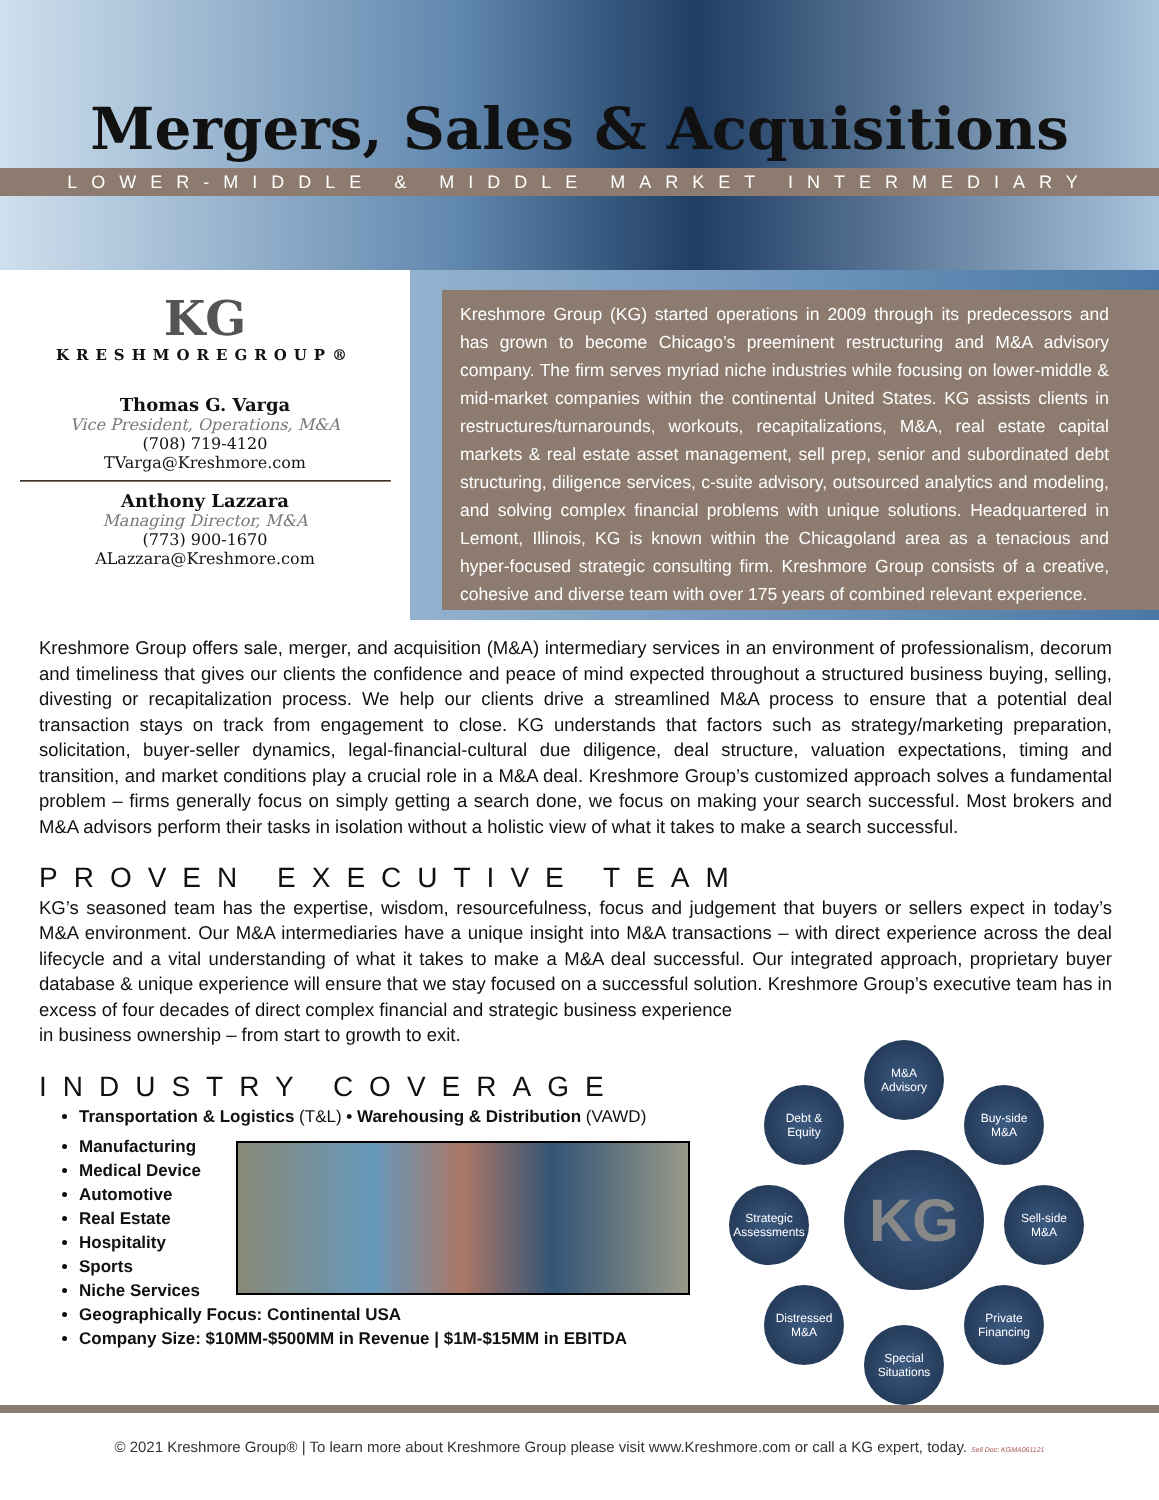Mergers, Sales & Acquisitions
LOWER-MIDDLE & MIDDLE MARKET INTERMEDIARY
KG
KRESHMOREGROUP®
Thomas G. Varga
Vice President, Operations, M&A
(708) 719-4120
TVarga@Kreshmore.com
Anthony Lazzara
Managing Director, M&A
(773) 900-1670
ALazzara@Kreshmore.com
Kreshmore Group (KG) started operations in 2009 through its predecessors and has grown to become Chicago’s preeminent restructuring and M&A advisory company. The firm serves myriad niche industries while focusing on lower-middle & mid-market companies within the continental United States. KG assists clients in restructures/turnarounds, workouts, recapitalizations, M&A, real estate capital markets & real estate asset management, sell prep, senior and subordinated debt structuring, diligence services, c-suite advisory, outsourced analytics and modeling, and solving complex financial problems with unique solutions. Headquartered in Lemont, Illinois, KG is known within the Chicagoland area as a tenacious and hyper-focused strategic consulting firm. Kreshmore Group consists of a creative, cohesive and diverse team with over 175 years of combined relevant experience.
Kreshmore Group offers sale, merger, and acquisition (M&A) intermediary services in an environment of professionalism, decorum and timeliness that gives our clients the confidence and peace of mind expected throughout a structured business buying, selling, divesting or recapitalization process. We help our clients drive a streamlined M&A process to ensure that a potential deal transaction stays on track from engagement to close. KG understands that factors such as strategy/marketing preparation, solicitation, buyer-seller dynamics, legal-financial-cultural due diligence, deal structure, valuation expectations, timing and transition, and market conditions play a crucial role in a M&A deal. Kreshmore Group’s customized approach solves a fundamental problem – firms generally focus on simply getting a search done, we focus on making your search successful. Most brokers and M&A advisors perform their tasks in isolation without a holistic view of what it takes to make a search successful.
PROVEN EXECUTIVE TEAM
KG’s seasoned team has the expertise, wisdom, resourcefulness, focus and judgement that buyers or sellers expect in today’s M&A environment. Our M&A intermediaries have a unique insight into M&A transactions – with direct experience across the deal lifecycle and a vital understanding of what it takes to make a M&A deal successful. Our integrated approach, proprietary buyer database & unique experience will ensure that we stay focused on a successful solution. Kreshmore Group’s executive team has in excess of four decades of direct complex financial and strategic business experience
in business ownership – from start to growth to exit.
INDUSTRY COVERAGE
Transportation & Logistics (T&L) • Warehousing & Distribution (VAWD)
Manufacturing
Medical Device
Automotive
Real Estate
Hospitality
Sports
Niche Services
Geographically Focus: Continental USA
Company Size: $10MM-$500MM in Revenue | $1M-$15MM in EBITDA
M&A
Advisory
Debt &
Equity
Buy-side
M&A
Strategic
Assessments
KG
Sell-side
M&A
Distressed
M&A
Private
Financing
Special
Situations
© 2021 Kreshmore Group® | To learn more about Kreshmore Group please visit www.Kreshmore.com or call a KG expert, today. Sell Doc: KGMA061121